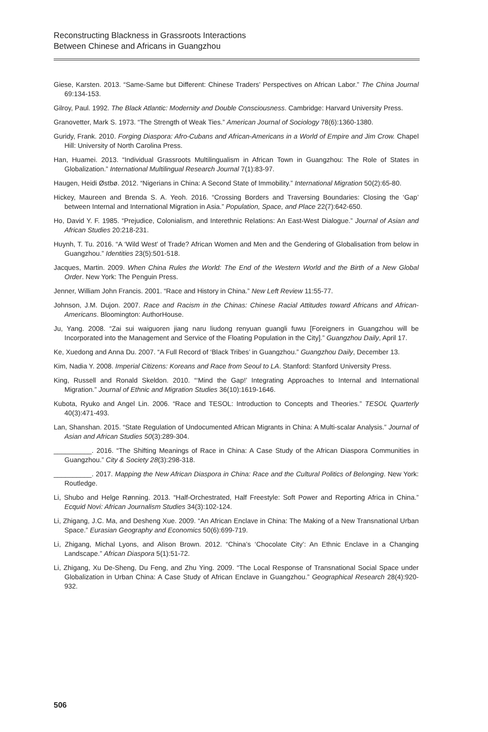Reconstructing Blackness in Grassroots Interactions
Between Chinese and Africans in Guangzhou
Giese, Karsten. 2013. “Same-Same but Different: Chinese Traders’ Perspectives on African Labor.” The China Journal 69:134-153.
Gilroy, Paul. 1992. The Black Atlantic: Modernity and Double Consciousness. Cambridge: Harvard University Press.
Granovetter, Mark S. 1973. “The Strength of Weak Ties.” American Journal of Sociology 78(6):1360-1380.
Guridy, Frank. 2010. Forging Diaspora: Afro-Cubans and African-Americans in a World of Empire and Jim Crow. Chapel Hill: University of North Carolina Press.
Han, Huamei. 2013. “Individual Grassroots Multilingualism in African Town in Guangzhou: The Role of States in Globalization.” International Multilingual Research Journal 7(1):83-97.
Haugen, Heidi Østbø. 2012. “Nigerians in China: A Second State of Immobility.” International Migration 50(2):65-80.
Hickey, Maureen and Brenda S. A. Yeoh. 2016. “Crossing Borders and Traversing Boundaries: Closing the ‘Gap’ between Internal and International Migration in Asia.” Population, Space, and Place 22(7):642-650.
Ho, David Y. F. 1985. “Prejudice, Colonialism, and Interethnic Relations: An East-West Dialogue.” Journal of Asian and African Studies 20:218-231.
Huynh, T. Tu. 2016. “A ‘Wild West’ of Trade? African Women and Men and the Gendering of Globalisation from below in Guangzhou.” Identities 23(5):501-518.
Jacques, Martin. 2009. When China Rules the World: The End of the Western World and the Birth of a New Global Order. New York: The Penguin Press.
Jenner, William John Francis. 2001. “Race and History in China.” New Left Review 11:55-77.
Johnson, J.M. Dujon. 2007. Race and Racism in the Chinas: Chinese Racial Attitudes toward Africans and African-Americans. Bloomington: AuthorHouse.
Ju, Yang. 2008. “Zai sui waiguoren jiang naru liudong renyuan guangli fuwu [Foreigners in Guangzhou will be Incorporated into the Management and Service of the Floating Population in the City].” Guangzhou Daily, April 17.
Ke, Xuedong and Anna Du. 2007. “A Full Record of ‘Black Tribes’ in Guangzhou.” Guangzhou Daily, December 13.
Kim, Nadia Y. 2008. Imperial Citizens: Koreans and Race from Seoul to LA. Stanford: Stanford University Press.
King, Russell and Ronald Skeldon. 2010. “‘Mind the Gap!’ Integrating Approaches to Internal and International Migration.” Journal of Ethnic and Migration Studies 36(10):1619-1646.
Kubota, Ryuko and Angel Lin. 2006. “Race and TESOL: Introduction to Concepts and Theories.” TESOL Quarterly 40(3):471-493.
Lan, Shanshan. 2015. “State Regulation of Undocumented African Migrants in China: A Multi-scalar Analysis.” Journal of Asian and African Studies 50(3):289-304.
__________. 2016. “The Shifting Meanings of Race in China: A Case Study of the African Diaspora Communities in Guangzhou.” City & Society 28(3):298-318.
__________. 2017. Mapping the New African Diaspora in China: Race and the Cultural Politics of Belonging. New York: Routledge.
Li, Shubo and Helge Rønning. 2013. “Half-Orchestrated, Half Freestyle: Soft Power and Reporting Africa in China.” Ecquid Novi: African Journalism Studies 34(3):102-124.
Li, Zhigang, J.C. Ma, and Desheng Xue. 2009. “An African Enclave in China: The Making of a New Transnational Urban Space.” Eurasian Geography and Economics 50(6):699-719.
Li, Zhigang, Michal Lyons, and Alison Brown. 2012. “China’s ‘Chocolate City’: An Ethnic Enclave in a Changing Landscape.” African Diaspora 5(1):51-72.
Li, Zhigang, Xu De-Sheng, Du Feng, and Zhu Ying. 2009. “The Local Response of Transnational Social Space under Globalization in Urban China: A Case Study of African Enclave in Guangzhou.” Geographical Research 28(4):920-932.
506